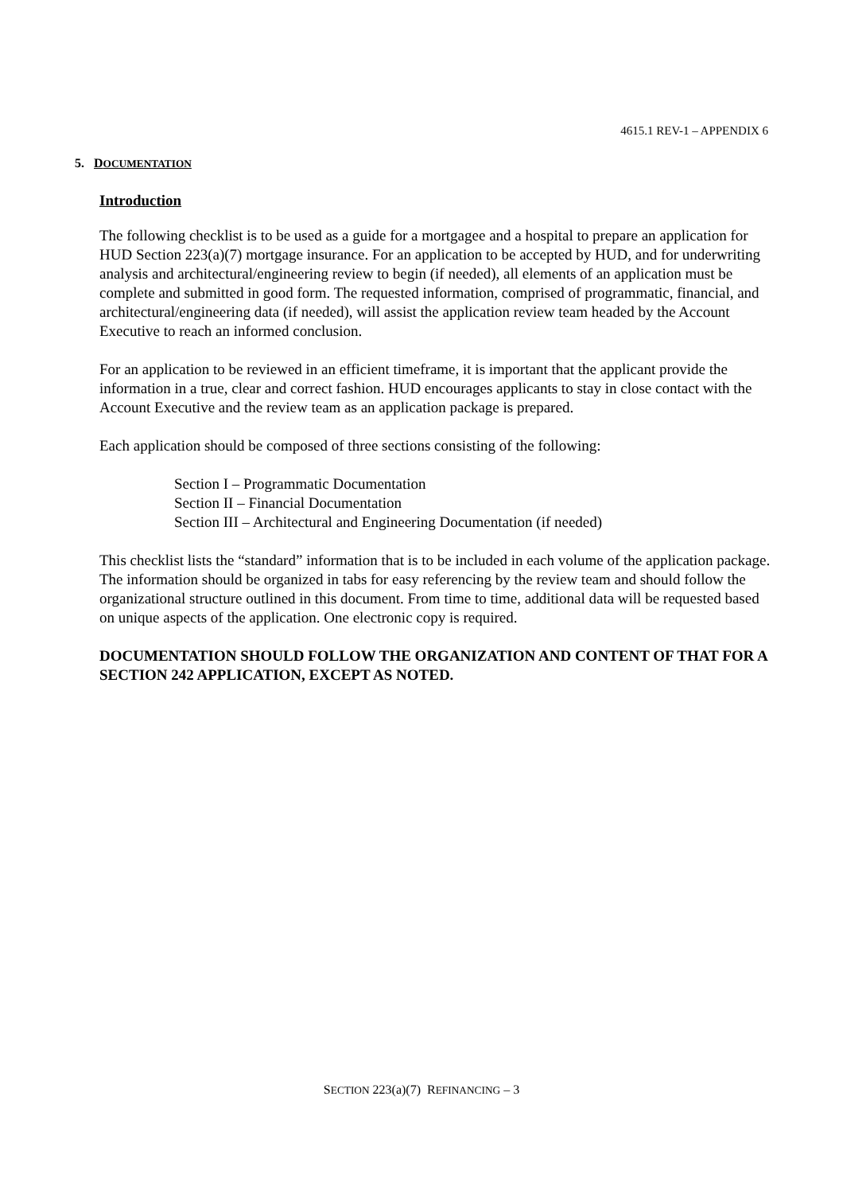4615.1 REV-1 – APPENDIX 6
5. DOCUMENTATION
Introduction
The following checklist is to be used as a guide for a mortgagee and a hospital to prepare an application for HUD Section 223(a)(7) mortgage insurance. For an application to be accepted by HUD, and for underwriting analysis and architectural/engineering review to begin (if needed), all elements of an application must be complete and submitted in good form. The requested information, comprised of programmatic, financial, and architectural/engineering data (if needed), will assist the application review team headed by the Account Executive to reach an informed conclusion.
For an application to be reviewed in an efficient timeframe, it is important that the applicant provide the information in a true, clear and correct fashion. HUD encourages applicants to stay in close contact with the Account Executive and the review team as an application package is prepared.
Each application should be composed of three sections consisting of the following:
Section I – Programmatic Documentation
Section II – Financial Documentation
Section III – Architectural and Engineering Documentation (if needed)
This checklist lists the “standard” information that is to be included in each volume of the application package. The information should be organized in tabs for easy referencing by the review team and should follow the organizational structure outlined in this document. From time to time, additional data will be requested based on unique aspects of the application. One electronic copy is required.
DOCUMENTATION SHOULD FOLLOW THE ORGANIZATION AND CONTENT OF THAT FOR A SECTION 242 APPLICATION, EXCEPT AS NOTED.
SECTION 223(a)(7) REFINANCING – 3